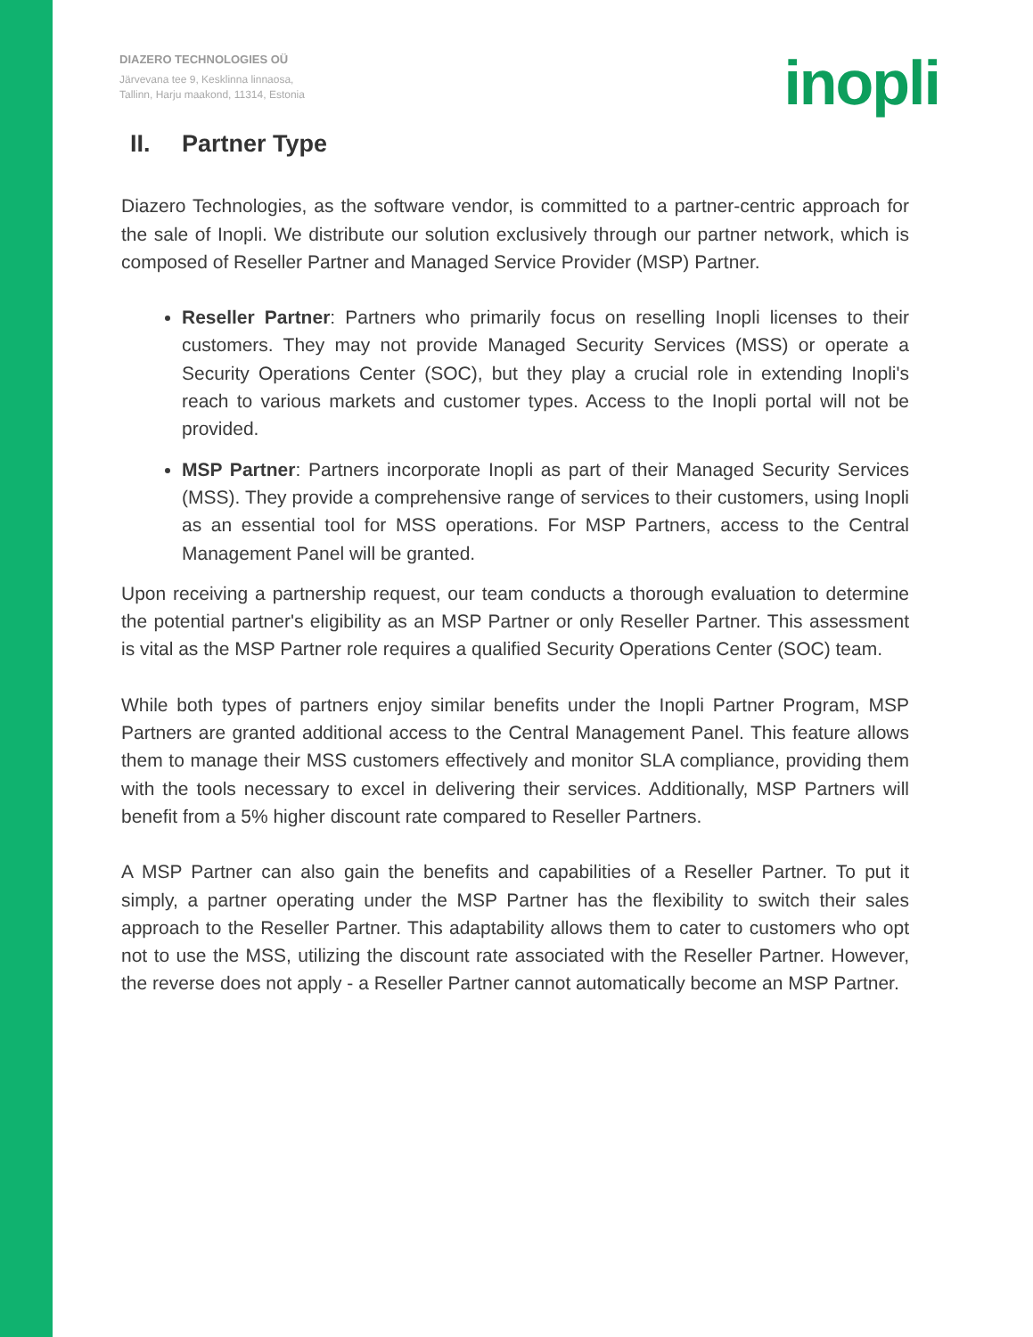DIAZERO TECHNOLOGIES OÜ
Järvevana tee 9, Kesklinna linnaosa,
Tallinn, Harju maakond, 11314, Estonia
inopli
II. Partner Type
Diazero Technologies, as the software vendor, is committed to a partner-centric approach for the sale of Inopli. We distribute our solution exclusively through our partner network, which is composed of Reseller Partner and Managed Service Provider (MSP) Partner.
Reseller Partner: Partners who primarily focus on reselling Inopli licenses to their customers. They may not provide Managed Security Services (MSS) or operate a Security Operations Center (SOC), but they play a crucial role in extending Inopli's reach to various markets and customer types. Access to the Inopli portal will not be provided.
MSP Partner: Partners incorporate Inopli as part of their Managed Security Services (MSS). They provide a comprehensive range of services to their customers, using Inopli as an essential tool for MSS operations. For MSP Partners, access to the Central Management Panel will be granted.
Upon receiving a partnership request, our team conducts a thorough evaluation to determine the potential partner's eligibility as an MSP Partner or only Reseller Partner. This assessment is vital as the MSP Partner role requires a qualified Security Operations Center (SOC) team.
While both types of partners enjoy similar benefits under the Inopli Partner Program, MSP Partners are granted additional access to the Central Management Panel. This feature allows them to manage their MSS customers effectively and monitor SLA compliance, providing them with the tools necessary to excel in delivering their services. Additionally, MSP Partners will benefit from a 5% higher discount rate compared to Reseller Partners.
A MSP Partner can also gain the benefits and capabilities of a Reseller Partner. To put it simply, a partner operating under the MSP Partner has the flexibility to switch their sales approach to the Reseller Partner. This adaptability allows them to cater to customers who opt not to use the MSS, utilizing the discount rate associated with the Reseller Partner. However, the reverse does not apply - a Reseller Partner cannot automatically become an MSP Partner.